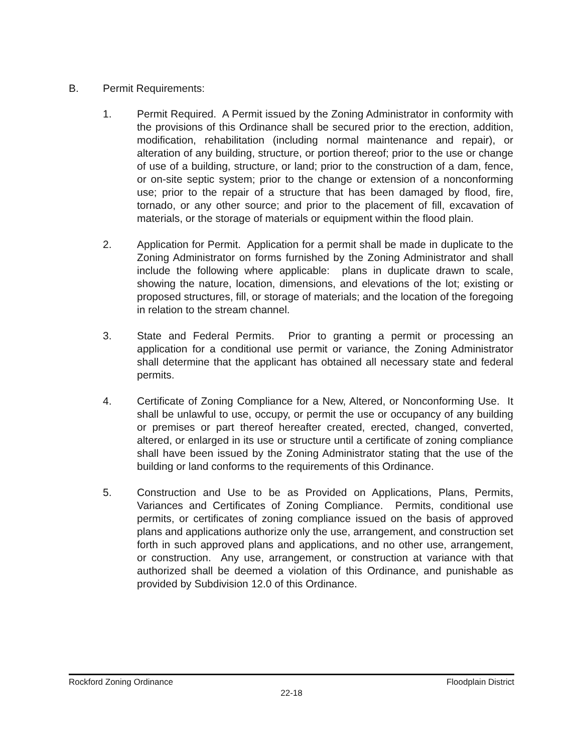B. Permit Requirements:
1. Permit Required. A Permit issued by the Zoning Administrator in conformity with the provisions of this Ordinance shall be secured prior to the erection, addition, modification, rehabilitation (including normal maintenance and repair), or alteration of any building, structure, or portion thereof; prior to the use or change of use of a building, structure, or land; prior to the construction of a dam, fence, or on-site septic system; prior to the change or extension of a nonconforming use; prior to the repair of a structure that has been damaged by flood, fire, tornado, or any other source; and prior to the placement of fill, excavation of materials, or the storage of materials or equipment within the flood plain.
2. Application for Permit. Application for a permit shall be made in duplicate to the Zoning Administrator on forms furnished by the Zoning Administrator and shall include the following where applicable: plans in duplicate drawn to scale, showing the nature, location, dimensions, and elevations of the lot; existing or proposed structures, fill, or storage of materials; and the location of the foregoing in relation to the stream channel.
3. State and Federal Permits. Prior to granting a permit or processing an application for a conditional use permit or variance, the Zoning Administrator shall determine that the applicant has obtained all necessary state and federal permits.
4. Certificate of Zoning Compliance for a New, Altered, or Nonconforming Use. It shall be unlawful to use, occupy, or permit the use or occupancy of any building or premises or part thereof hereafter created, erected, changed, converted, altered, or enlarged in its use or structure until a certificate of zoning compliance shall have been issued by the Zoning Administrator stating that the use of the building or land conforms to the requirements of this Ordinance.
5. Construction and Use to be as Provided on Applications, Plans, Permits, Variances and Certificates of Zoning Compliance. Permits, conditional use permits, or certificates of zoning compliance issued on the basis of approved plans and applications authorize only the use, arrangement, and construction set forth in such approved plans and applications, and no other use, arrangement, or construction. Any use, arrangement, or construction at variance with that authorized shall be deemed a violation of this Ordinance, and punishable as provided by Subdivision 12.0 of this Ordinance.
Rockford Zoning Ordinance Floodplain District
22-18